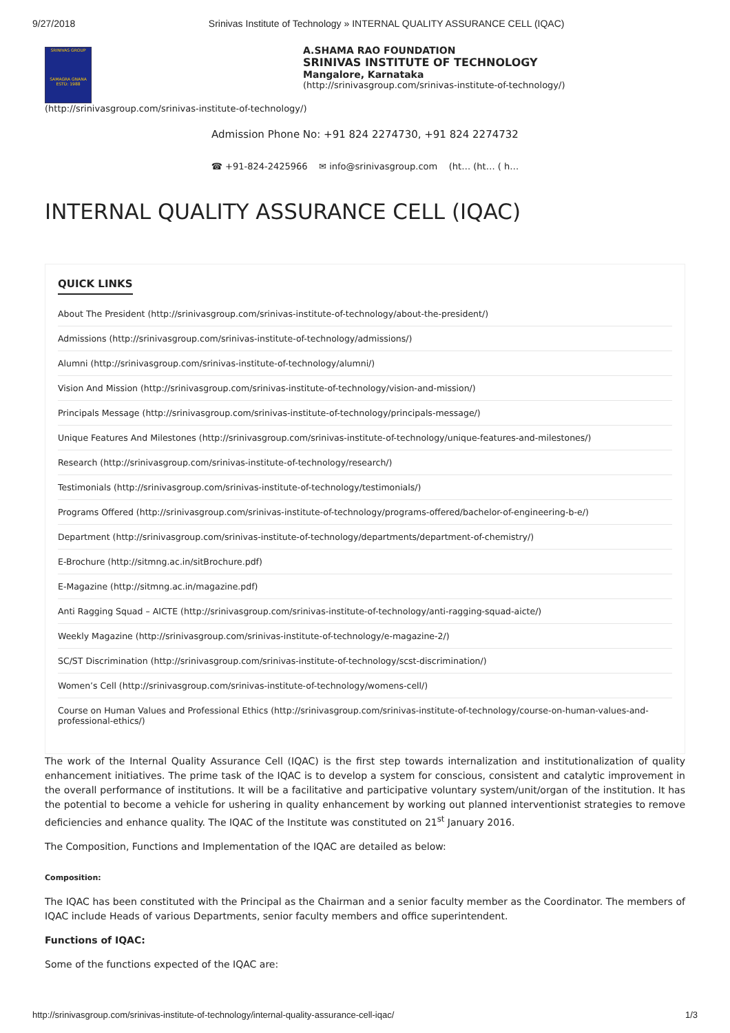9/27/2018 Srinivas Institute of Technology » INTERNAL QUALITY ASSURANCE CELL (IQAC)
SRINIVAS GROUP
SAMAGRA GNANA ESTD: 1988
(http://srinivasgroup.com/srinivas-institute-of-technology/)
A.SHAMA RAO FOUNDATION
SRINIVAS INSTITUTE OF TECHNOLOGY
Mangalore, Karnataka
(http://srinivasgroup.com/srinivas-institute-of-technology/)
Admission Phone No: +91 824 2274730, +91 824 2274732
☎ +91-824-2425966 ✉ info@srinivasgroup.com (ht… (ht… ( h…
INTERNAL QUALITY ASSURANCE CELL (IQAC)
QUICK LINKS
About The President (http://srinivasgroup.com/srinivas-institute-of-technology/about-the-president/)
Admissions (http://srinivasgroup.com/srinivas-institute-of-technology/admissions/)
Alumni (http://srinivasgroup.com/srinivas-institute-of-technology/alumni/)
Vision And Mission (http://srinivasgroup.com/srinivas-institute-of-technology/vision-and-mission/)
Principals Message (http://srinivasgroup.com/srinivas-institute-of-technology/principals-message/)
Unique Features And Milestones (http://srinivasgroup.com/srinivas-institute-of-technology/unique-features-and-milestones/)
Research (http://srinivasgroup.com/srinivas-institute-of-technology/research/)
Testimonials (http://srinivasgroup.com/srinivas-institute-of-technology/testimonials/)
Programs Offered (http://srinivasgroup.com/srinivas-institute-of-technology/programs-offered/bachelor-of-engineering-b-e/)
Department (http://srinivasgroup.com/srinivas-institute-of-technology/departments/department-of-chemistry/)
E-Brochure (http://sitmng.ac.in/sitBrochure.pdf)
E-Magazine (http://sitmng.ac.in/magazine.pdf)
Anti Ragging Squad – AICTE (http://srinivasgroup.com/srinivas-institute-of-technology/anti-ragging-squad-aicte/)
Weekly Magazine (http://srinivasgroup.com/srinivas-institute-of-technology/e-magazine-2/)
SC/ST Discrimination (http://srinivasgroup.com/srinivas-institute-of-technology/scst-discrimination/)
Women’s Cell (http://srinivasgroup.com/srinivas-institute-of-technology/womens-cell/)
Course on Human Values and Professional Ethics (http://srinivasgroup.com/srinivas-institute-of-technology/course-on-human-values-and-professional-ethics/)
The work of the Internal Quality Assurance Cell (IQAC) is the first step towards internalization and institutionalization of quality enhancement initiatives. The prime task of the IQAC is to develop a system for conscious, consistent and catalytic improvement in the overall performance of institutions. It will be a facilitative and participative voluntary system/unit/organ of the institution. It has the potential to become a vehicle for ushering in quality enhancement by working out planned interventionist strategies to remove deficiencies and enhance quality. The IQAC of the Institute was constituted on 21<sup>st</sup> January 2016.
The Composition, Functions and Implementation of the IQAC are detailed as below:
Composition:
The IQAC has been constituted with the Principal as the Chairman and a senior faculty member as the Coordinator. The members of IQAC include Heads of various Departments, senior faculty members and office superintendent.
Functions of IQAC:
Some of the functions expected of the IQAC are:
http://srinivasgroup.com/srinivas-institute-of-technology/internal-quality-assurance-cell-iqac/ 1/3